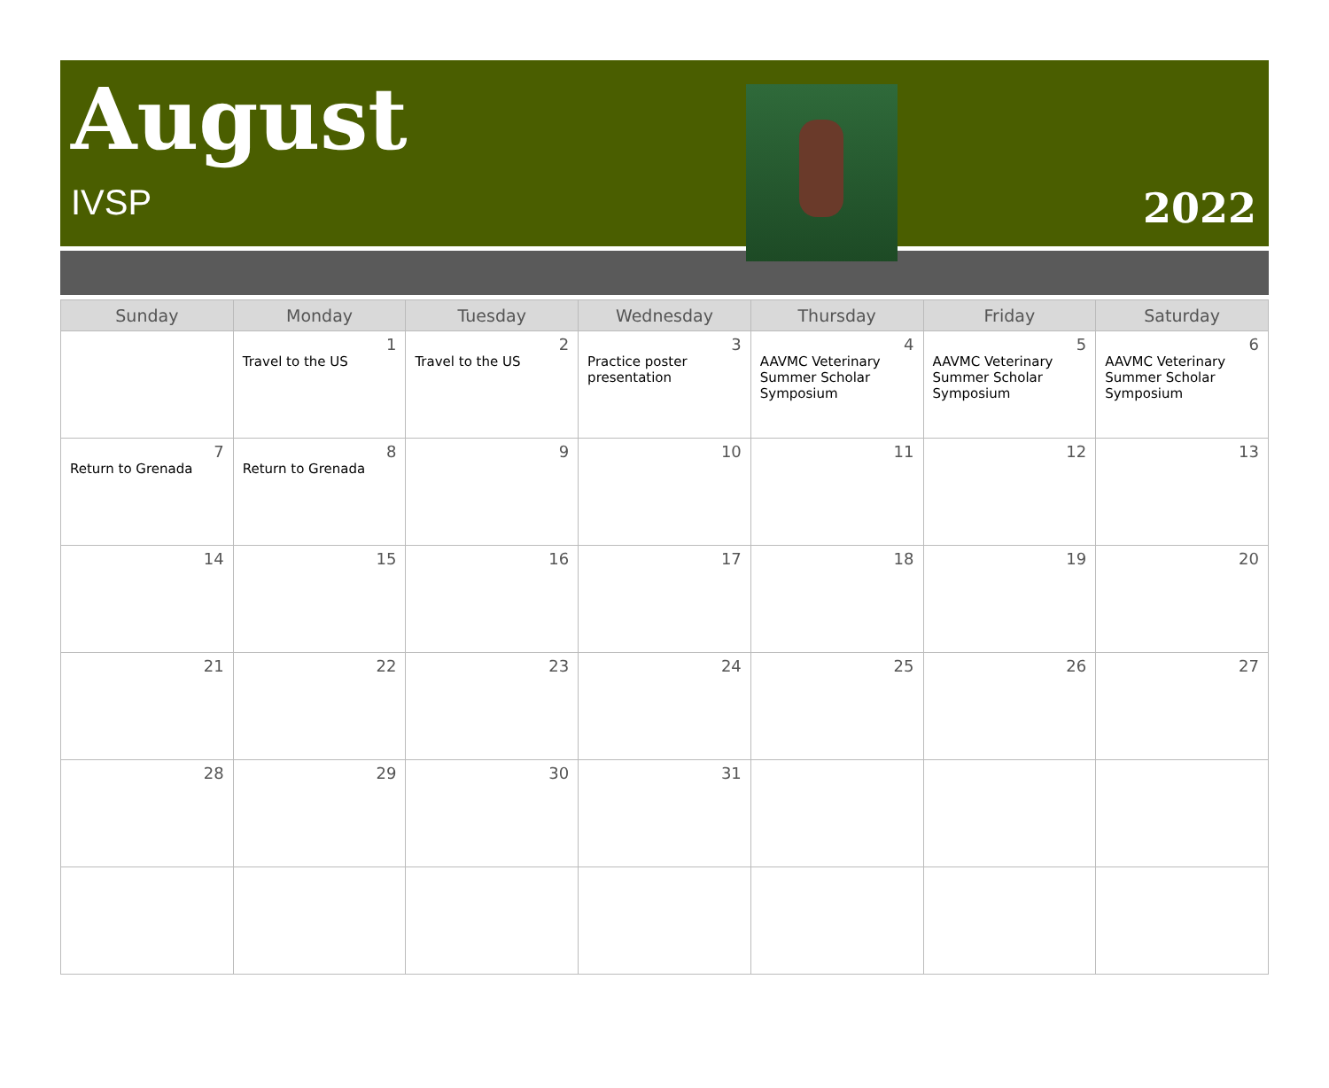August
IVSP 2022
| Sunday | Monday | Tuesday | Wednesday | Thursday | Friday | Saturday |
| --- | --- | --- | --- | --- | --- | --- |
| | 1 Travel to the US | 2 Travel to the US | 3 Practice poster presentation | 4 AAVMC Veterinary Summer Scholar Symposium | 5 AAVMC Veterinary Summer Scholar Symposium | 6 AAVMC Veterinary Summer Scholar Symposium |
| 7 Return to Grenada | 8 Return to Grenada | 9 | 10 | 11 | 12 | 13 |
| 14 | 15 | 16 | 17 | 18 | 19 | 20 |
| 21 | 22 | 23 | 24 | 25 | 26 | 27 |
| 28 | 29 | 30 | 31 | | | |